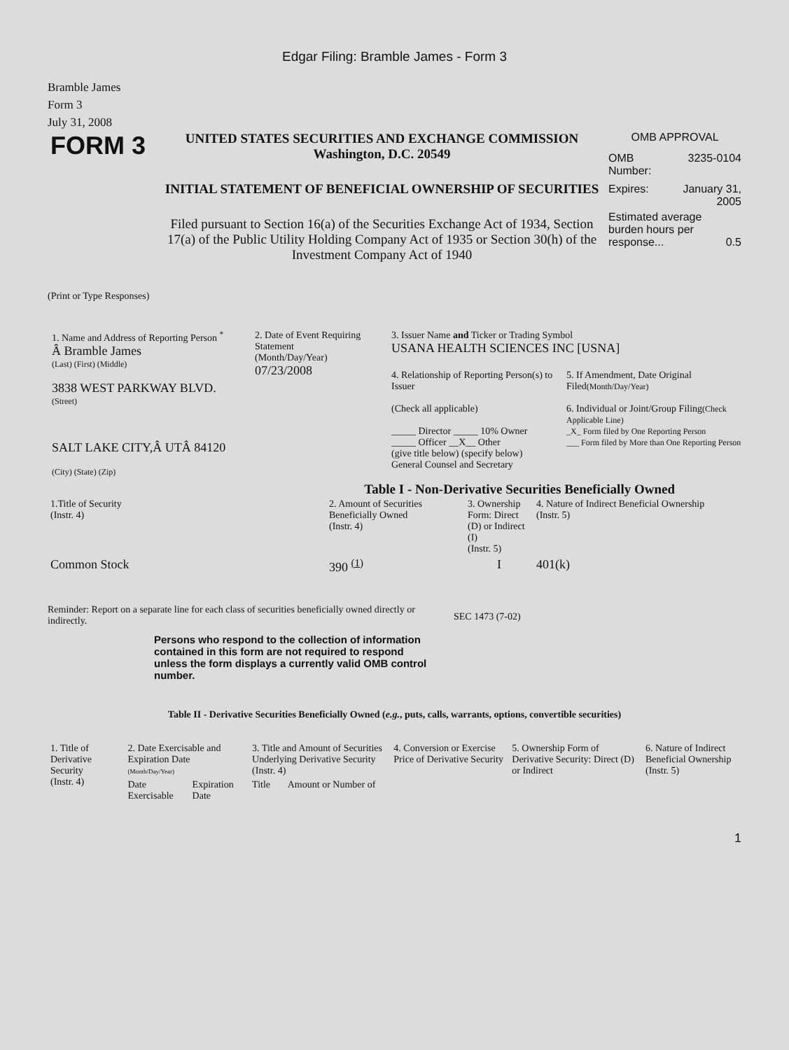Edgar Filing: Bramble James - Form 3
Bramble James
Form 3
July 31, 2008
FORM 3
UNITED STATES SECURITIES AND EXCHANGE COMMISSION
Washington, D.C. 20549
INITIAL STATEMENT OF BENEFICIAL OWNERSHIP OF SECURITIES
Filed pursuant to Section 16(a) of the Securities Exchange Act of 1934, Section 17(a) of the Public Utility Holding Company Act of 1935 or Section 30(h) of the Investment Company Act of 1940
OMB APPROVAL
OMB
Number: 3235-0104
Expires: January 31,
2005
Estimated average burden hours per response... 0.5
(Print or Type Responses)
1. Name and Address of Reporting Person <sup>*</sup>
Â Bramble James
(Last) (First) (Middle)
3838 WEST PARKWAY BLVD.
(Street)
SALT LAKE CITY,Â UTÂ 84120
(City) (State) (Zip)
2. Date of Event Requiring Statement
(Month/Day/Year)
07/23/2008
3. Issuer Name and Ticker or Trading Symbol
USANA HEALTH SCIENCES INC [USNA]
4. Relationship of Reporting Person(s) to Issuer
(Check all applicable)
_____ Director _____ 10% Owner
_____ Officer __X__ Other
(give title below) (specify below)
General Counsel and Secretary
5. If Amendment, Date Original Filed(Month/Day/Year)
6. Individual or Joint/Group Filing(Check Applicable Line)
_X_ Form filed by One Reporting Person
___ Form filed by More than One Reporting Person
Table I - Non-Derivative Securities Beneficially Owned
| 1.Title of Security (Instr. 4) | 2. Amount of Securities Beneficially Owned (Instr. 4) | 3. Ownership Form: Direct (D) or Indirect (I) (Instr. 5) | 4. Nature of Indirect Beneficial Ownership (Instr. 5) |
| --- | --- | --- | --- |
| Common Stock | 390 <sup>(1)</sup> | I | 401(k) |
Reminder: Report on a separate line for each class of securities beneficially owned directly or indirectly.
SEC 1473 (7-02)
Persons who respond to the collection of information contained in this form are not required to respond unless the form displays a currently valid OMB control number.
Table II - Derivative Securities Beneficially Owned (e.g., puts, calls, warrants, options, convertible securities)
| 1. Title of Derivative Security (Instr. 4) | 2. Date Exercisable and Expiration Date (Month/Day/Year) | | 3. Title and Amount of Securities Underlying Derivative Security (Instr. 4) | | 4. Conversion or Exercise Price of Derivative Security | 5. Ownership Form of Derivative Security: Direct (D) or Indirect | 6. Nature of Indirect Beneficial Ownership (Instr. 5) |
| --- | --- | --- | --- | --- | --- | --- | --- |
| | Date Exercisable | Expiration Date | Title | Amount or Number of | | | |
1